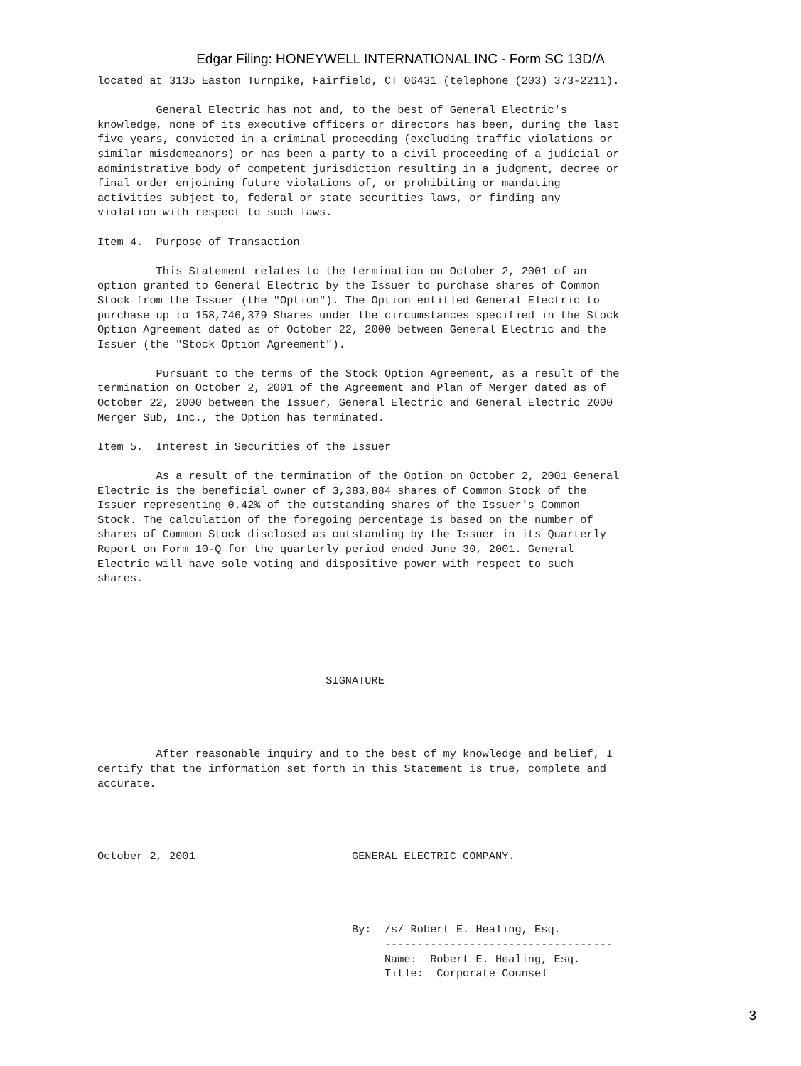Edgar Filing: HONEYWELL INTERNATIONAL INC - Form SC 13D/A
located at 3135 Easton Turnpike, Fairfield, CT 06431 (telephone (203) 373-2211).

         General Electric has not and, to the best of General Electric's
knowledge, none of its executive officers or directors has been, during the last
five years, convicted in a criminal proceeding (excluding traffic violations or
similar misdemeanors) or has been a party to a civil proceeding of a judicial or
administrative body of competent jurisdiction resulting in a judgment, decree or
final order enjoining future violations of, or prohibiting or mandating
activities subject to, federal or state securities laws, or finding any
violation with respect to such laws.

Item 4.  Purpose of Transaction

         This Statement relates to the termination on October 2, 2001 of an
option granted to General Electric by the Issuer to purchase shares of Common
Stock from the Issuer (the "Option"). The Option entitled General Electric to
purchase up to 158,746,379 Shares under the circumstances specified in the Stock
Option Agreement dated as of October 22, 2000 between General Electric and the
Issuer (the "Stock Option Agreement").

         Pursuant to the terms of the Stock Option Agreement, as a result of the
termination on October 2, 2001 of the Agreement and Plan of Merger dated as of
October 22, 2000 between the Issuer, General Electric and General Electric 2000
Merger Sub, Inc., the Option has terminated.

Item 5.  Interest in Securities of the Issuer

         As a result of the termination of the Option on October 2, 2001 General
Electric is the beneficial owner of 3,383,884 shares of Common Stock of the
Issuer representing 0.42% of the outstanding shares of the Issuer's Common
Stock. The calculation of the foregoing percentage is based on the number of
shares of Common Stock disclosed as outstanding by the Issuer in its Quarterly
Report on Form 10-Q for the quarterly period ended June 30, 2001. General
Electric will have sole voting and dispositive power with respect to such
shares.






                                   SIGNATURE




         After reasonable inquiry and to the best of my knowledge and belief, I
certify that the information set forth in this Statement is true, complete and
accurate.




October 2, 2001                        GENERAL ELECTRIC COMPANY.




                                       By:  /s/ Robert E. Healing, Esq.
                                            -----------------------------------
                                            Name:  Robert E. Healing, Esq.
                                            Title:  Corporate Counsel
3